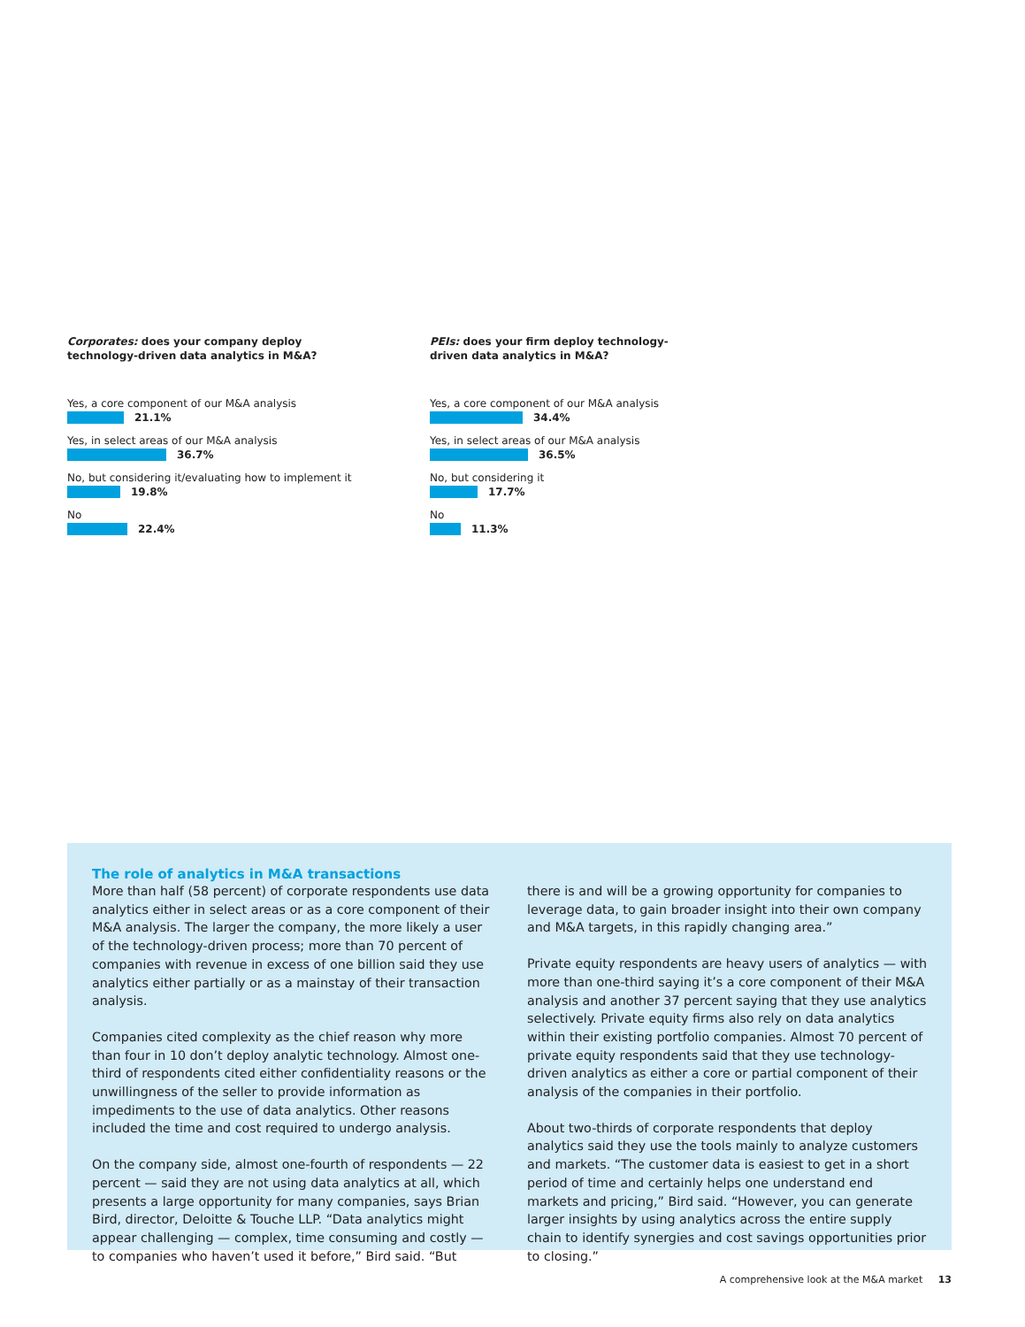Corporates: does your company deploy
technology-driven data analytics in M&A?
Yes, a core component of our M&A analysis
21.1%
Yes, in select areas of our M&A analysis
36.7%
No, but considering it/evaluating how to implement it
19.8%
No
22.4%
PEIs: does your firm deploy technology-
driven data analytics in M&A?
Yes, a core component of our M&A analysis
34.4%
Yes, in select areas of our M&A analysis
36.5%
No, but considering it
17.7%
No
11.3%
The role of analytics in M&A transactions
More than half (58 percent) of corporate respondents use data analytics either in select areas or as a core component of their M&A analysis. The larger the company, the more likely a user of the technology-driven process; more than 70 percent of companies with revenue in excess of one billion said they use analytics either partially or as a mainstay of their transaction analysis.
Companies cited complexity as the chief reason why more than four in 10 don’t deploy analytic technology. Almost one-third of respondents cited either confidentiality reasons or the unwillingness of the seller to provide information as impediments to the use of data analytics. Other reasons included the time and cost required to undergo analysis.
On the company side, almost one-fourth of respondents — 22 percent — said they are not using data analytics at all, which presents a large opportunity for many companies, says Brian Bird, director, Deloitte & Touche LLP. “Data analytics might appear challenging — complex, time consuming and costly — to companies who haven’t used it before,” Bird said. “But there is and will be a growing opportunity for companies to leverage data, to gain broader insight into their own company and M&A targets, in this rapidly changing area.”
Private equity respondents are heavy users of analytics — with more than one-third saying it’s a core component of their M&A analysis and another 37 percent saying that they use analytics selectively. Private equity firms also rely on data analytics within their existing portfolio companies. Almost 70 percent of private equity respondents said that they use technology-driven analytics as either a core or partial component of their analysis of the companies in their portfolio.
About two-thirds of corporate respondents that deploy analytics said they use the tools mainly to analyze customers and markets. “The customer data is easiest to get in a short period of time and certainly helps one understand end markets and pricing,” Bird said. “However, you can generate larger insights by using analytics across the entire supply chain to identify synergies and cost savings opportunities prior to closing.”
A comprehensive look at the M&A market 13